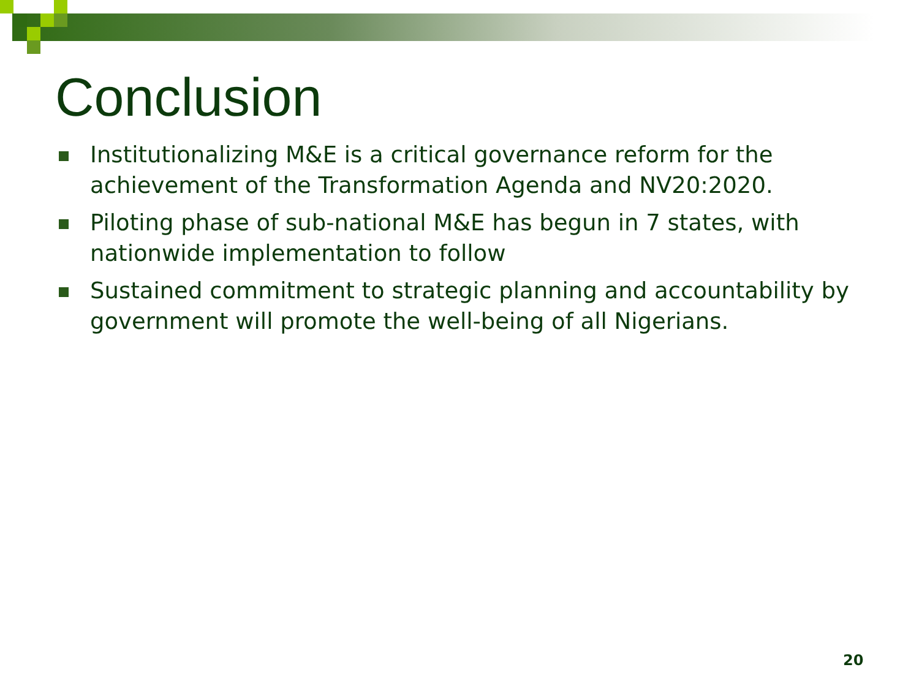Conclusion
Institutionalizing M&E is a critical governance reform for the achievement of the Transformation Agenda and NV20:2020.
Piloting phase of sub-national M&E has begun in 7 states, with nationwide implementation to follow
Sustained commitment to strategic planning and accountability by government will promote the well-being of all Nigerians.
20